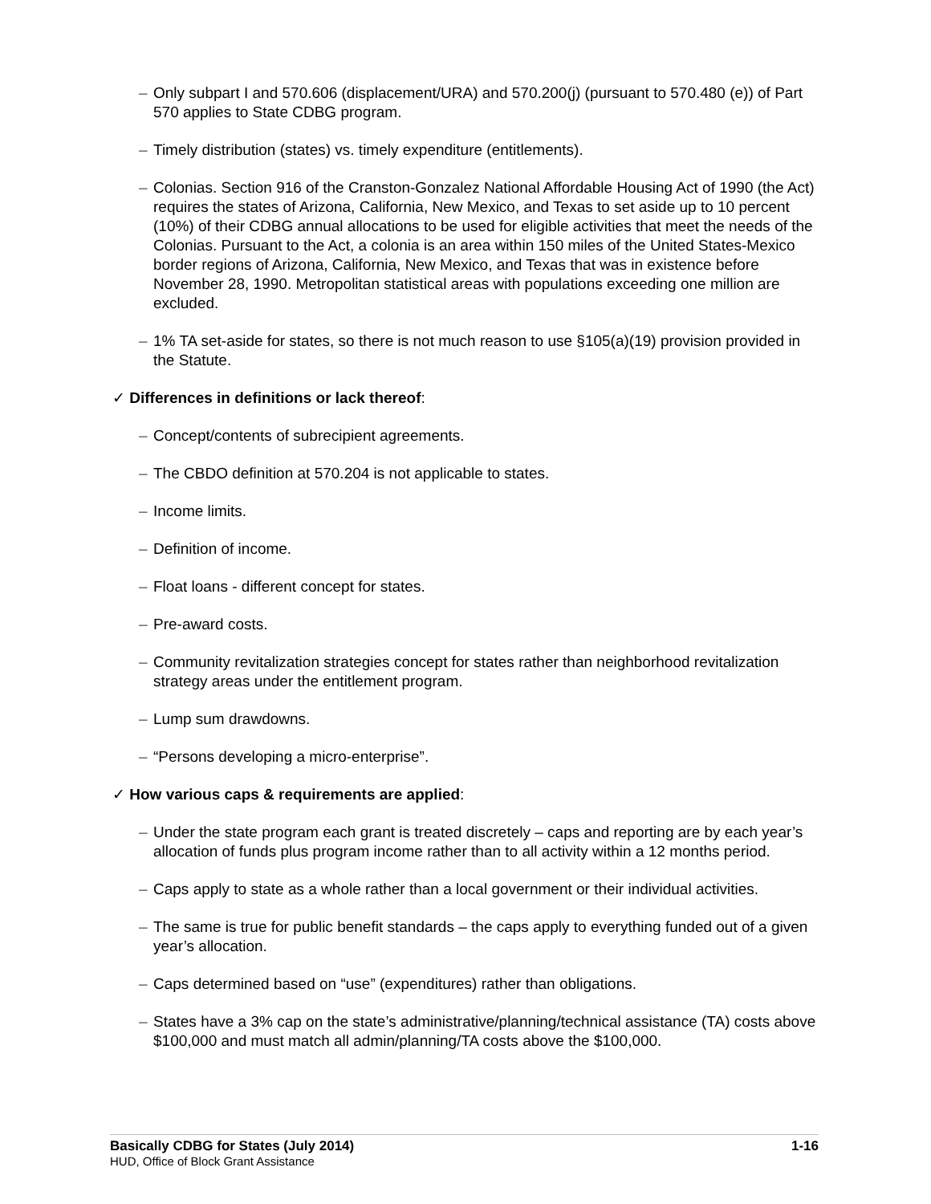– Only subpart I and 570.606 (displacement/URA) and 570.200(j) (pursuant to 570.480 (e)) of Part 570 applies to State CDBG program.
– Timely distribution (states) vs. timely expenditure (entitlements).
– Colonias. Section 916 of the Cranston-Gonzalez National Affordable Housing Act of 1990 (the Act) requires the states of Arizona, California, New Mexico, and Texas to set aside up to 10 percent (10%) of their CDBG annual allocations to be used for eligible activities that meet the needs of the Colonias. Pursuant to the Act, a colonia is an area within 150 miles of the United States-Mexico border regions of Arizona, California, New Mexico, and Texas that was in existence before November 28, 1990. Metropolitan statistical areas with populations exceeding one million are excluded.
– 1% TA set-aside for states, so there is not much reason to use §105(a)(19) provision provided in the Statute.
✓ Differences in definitions or lack thereof:
– Concept/contents of subrecipient agreements.
– The CBDO definition at 570.204 is not applicable to states.
– Income limits.
– Definition of income.
– Float loans - different concept for states.
– Pre-award costs.
– Community revitalization strategies concept for states rather than neighborhood revitalization strategy areas under the entitlement program.
– Lump sum drawdowns.
– “Persons developing a micro-enterprise”.
✓ How various caps & requirements are applied:
– Under the state program each grant is treated discretely – caps and reporting are by each year’s allocation of funds plus program income rather than to all activity within a 12 months period.
– Caps apply to state as a whole rather than a local government or their individual activities.
– The same is true for public benefit standards – the caps apply to everything funded out of a given year’s allocation.
– Caps determined based on “use” (expenditures) rather than obligations.
– States have a 3% cap on the state’s administrative/planning/technical assistance (TA) costs above $100,000 and must match all admin/planning/TA costs above the $100,000.
Basically CDBG for States (July 2014) 1-16
HUD, Office of Block Grant Assistance